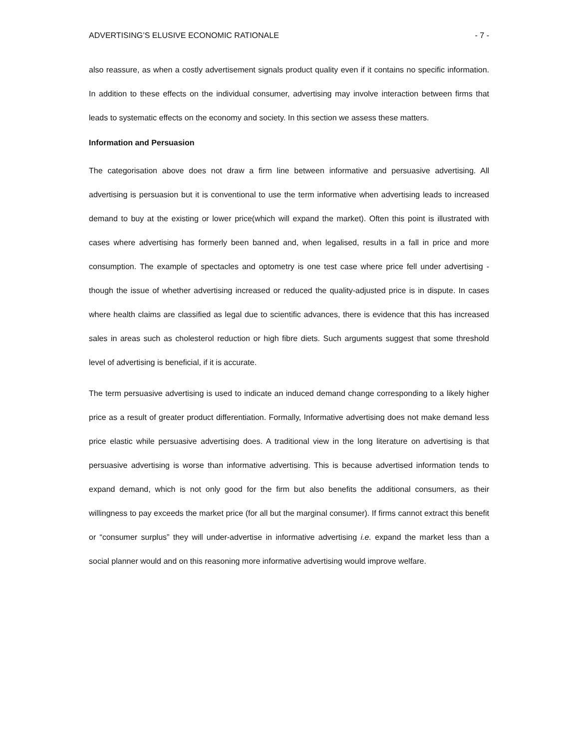ADVERTISING’S ELUSIVE ECONOMIC RATIONALE - 7 -
also reassure, as when a costly advertisement signals product quality even if it contains no specific information. In addition to these effects on the individual consumer, advertising may involve interaction between firms that leads to systematic effects on the economy and society. In this section we assess these matters.
Information and Persuasion
The categorisation above does not draw a firm line between informative and persuasive advertising. All advertising is persuasion but it is conventional to use the term informative when advertising leads to increased demand to buy at the existing or lower price(which will expand the market). Often this point is illustrated with cases where advertising has formerly been banned and, when legalised, results in a fall in price and more consumption. The example of spectacles and optometry is one test case where price fell under advertising - though the issue of whether advertising increased or reduced the quality-adjusted price is in dispute. In cases where health claims are classified as legal due to scientific advances, there is evidence that this has increased sales in areas such as cholesterol reduction or high fibre diets. Such arguments suggest that some threshold level of advertising is beneficial, if it is accurate.
The term persuasive advertising is used to indicate an induced demand change corresponding to a likely higher price as a result of greater product differentiation. Formally, Informative advertising does not make demand less price elastic while persuasive advertising does. A traditional view in the long literature on advertising is that persuasive advertising is worse than informative advertising. This is because advertised information tends to expand demand, which is not only good for the firm but also benefits the additional consumers, as their willingness to pay exceeds the market price (for all but the marginal consumer). If firms cannot extract this benefit or “consumer surplus” they will under-advertise in informative advertising i.e. expand the market less than a social planner would and on this reasoning more informative advertising would improve welfare.